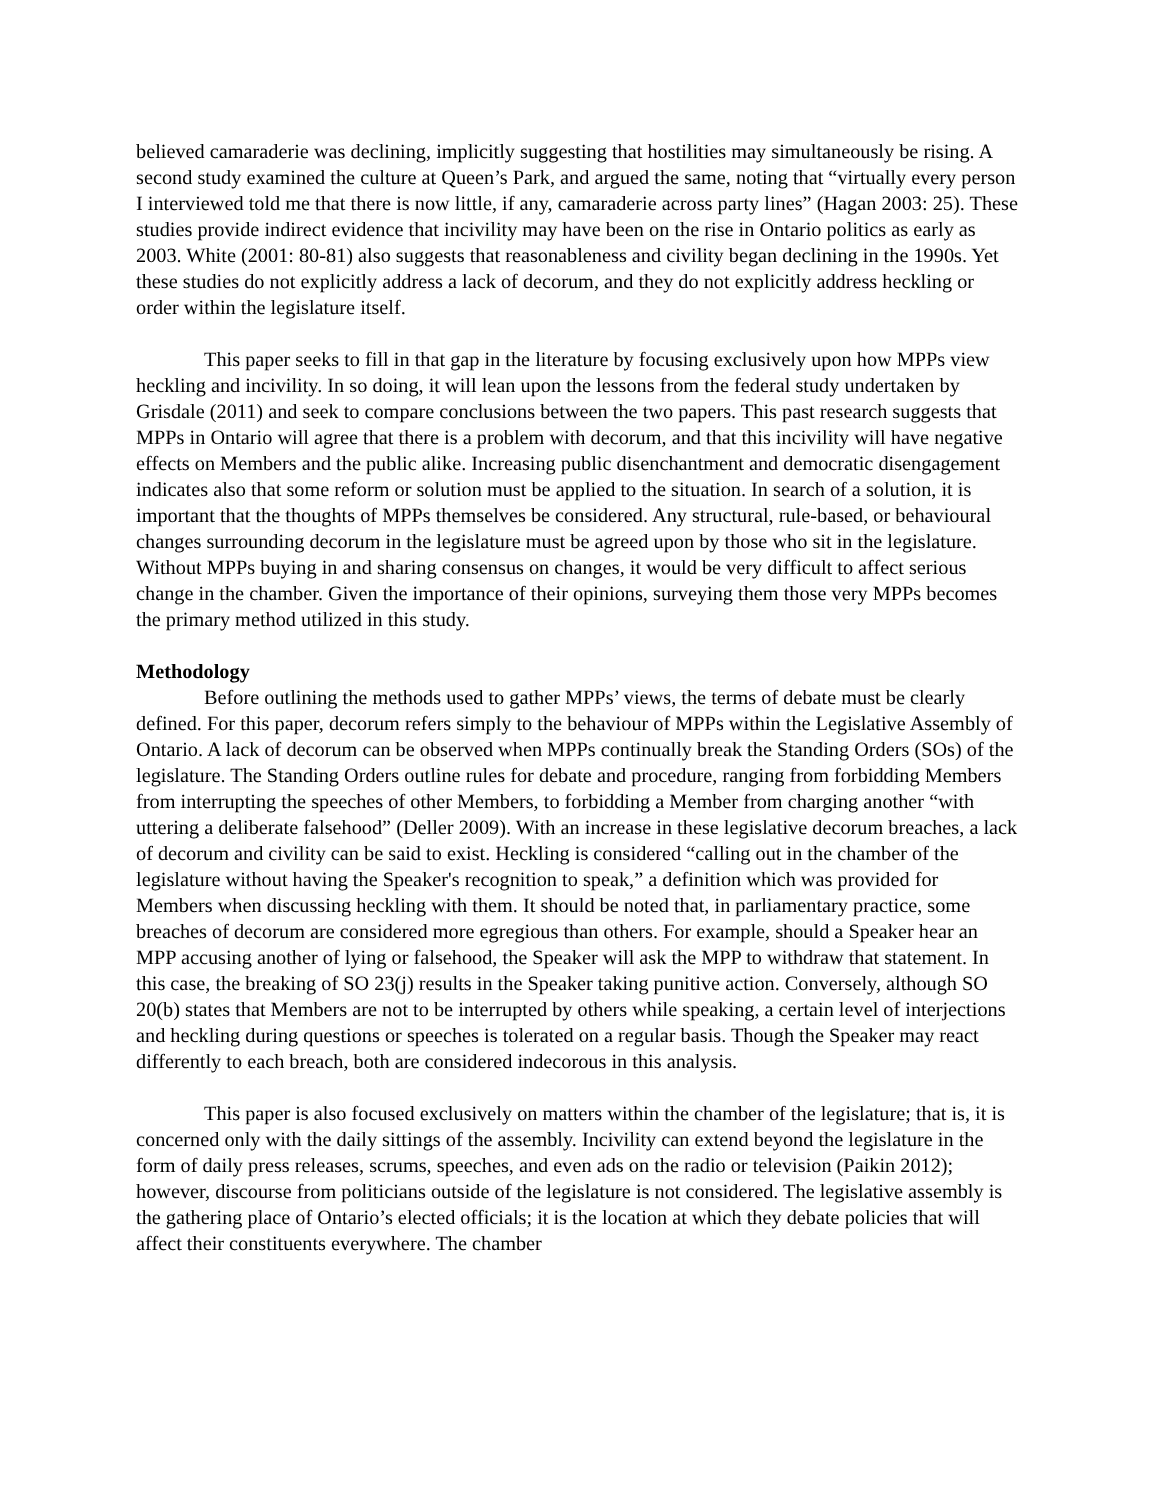believed camaraderie was declining, implicitly suggesting that hostilities may simultaneously be rising. A second study examined the culture at Queen’s Park, and argued the same, noting that “virtually every person I interviewed told me that there is now little, if any, camaraderie across party lines” (Hagan 2003: 25). These studies provide indirect evidence that incivility may have been on the rise in Ontario politics as early as 2003. White (2001: 80-81) also suggests that reasonableness and civility began declining in the 1990s. Yet these studies do not explicitly address a lack of decorum, and they do not explicitly address heckling or order within the legislature itself.
This paper seeks to fill in that gap in the literature by focusing exclusively upon how MPPs view heckling and incivility. In so doing, it will lean upon the lessons from the federal study undertaken by Grisdale (2011) and seek to compare conclusions between the two papers. This past research suggests that MPPs in Ontario will agree that there is a problem with decorum, and that this incivility will have negative effects on Members and the public alike. Increasing public disenchantment and democratic disengagement indicates also that some reform or solution must be applied to the situation. In search of a solution, it is important that the thoughts of MPPs themselves be considered. Any structural, rule-based, or behavioural changes surrounding decorum in the legislature must be agreed upon by those who sit in the legislature. Without MPPs buying in and sharing consensus on changes, it would be very difficult to affect serious change in the chamber. Given the importance of their opinions, surveying them those very MPPs becomes the primary method utilized in this study.
Methodology
Before outlining the methods used to gather MPPs’ views, the terms of debate must be clearly defined. For this paper, decorum refers simply to the behaviour of MPPs within the Legislative Assembly of Ontario. A lack of decorum can be observed when MPPs continually break the Standing Orders (SOs) of the legislature. The Standing Orders outline rules for debate and procedure, ranging from forbidding Members from interrupting the speeches of other Members, to forbidding a Member from charging another “with uttering a deliberate falsehood” (Deller 2009). With an increase in these legislative decorum breaches, a lack of decorum and civility can be said to exist. Heckling is considered “calling out in the chamber of the legislature without having the Speaker's recognition to speak,” a definition which was provided for Members when discussing heckling with them. It should be noted that, in parliamentary practice, some breaches of decorum are considered more egregious than others. For example, should a Speaker hear an MPP accusing another of lying or falsehood, the Speaker will ask the MPP to withdraw that statement. In this case, the breaking of SO 23(j) results in the Speaker taking punitive action. Conversely, although SO 20(b) states that Members are not to be interrupted by others while speaking, a certain level of interjections and heckling during questions or speeches is tolerated on a regular basis. Though the Speaker may react differently to each breach, both are considered indecorous in this analysis.
This paper is also focused exclusively on matters within the chamber of the legislature; that is, it is concerned only with the daily sittings of the assembly. Incivility can extend beyond the legislature in the form of daily press releases, scrums, speeches, and even ads on the radio or television (Paikin 2012); however, discourse from politicians outside of the legislature is not considered. The legislative assembly is the gathering place of Ontario’s elected officials; it is the location at which they debate policies that will affect their constituents everywhere. The chamber